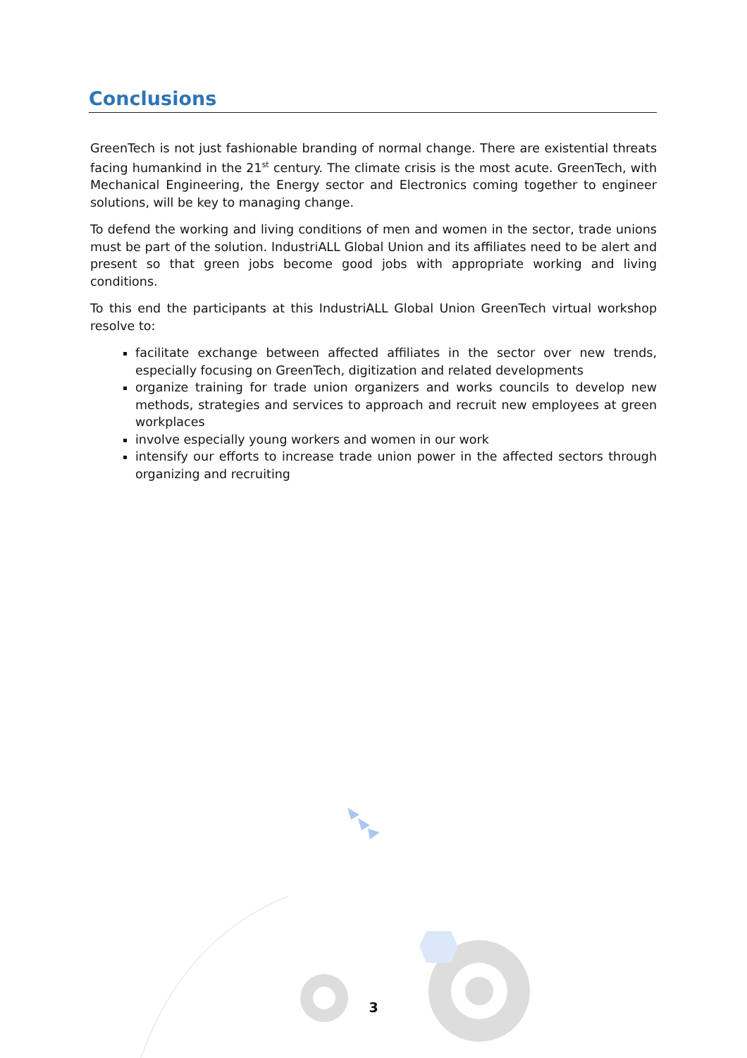Conclusions
GreenTech is not just fashionable branding of normal change. There are existential threats facing humankind in the 21<sup>st</sup> century. The climate crisis is the most acute. GreenTech, with Mechanical Engineering, the Energy sector and Electronics coming together to engineer solutions, will be key to managing change.
To defend the working and living conditions of men and women in the sector, trade unions must be part of the solution. IndustriALL Global Union and its affiliates need to be alert and present so that green jobs become good jobs with appropriate working and living conditions.
To this end the participants at this IndustriALL Global Union GreenTech virtual workshop resolve to:
facilitate exchange between affected affiliates in the sector over new trends, especially focusing on GreenTech, digitization and related developments
organize training for trade union organizers and works councils to develop new methods, strategies and services to approach and recruit new employees at green workplaces
involve especially young workers and women in our work
intensify our efforts to increase trade union power in the affected sectors through organizing and recruiting
3